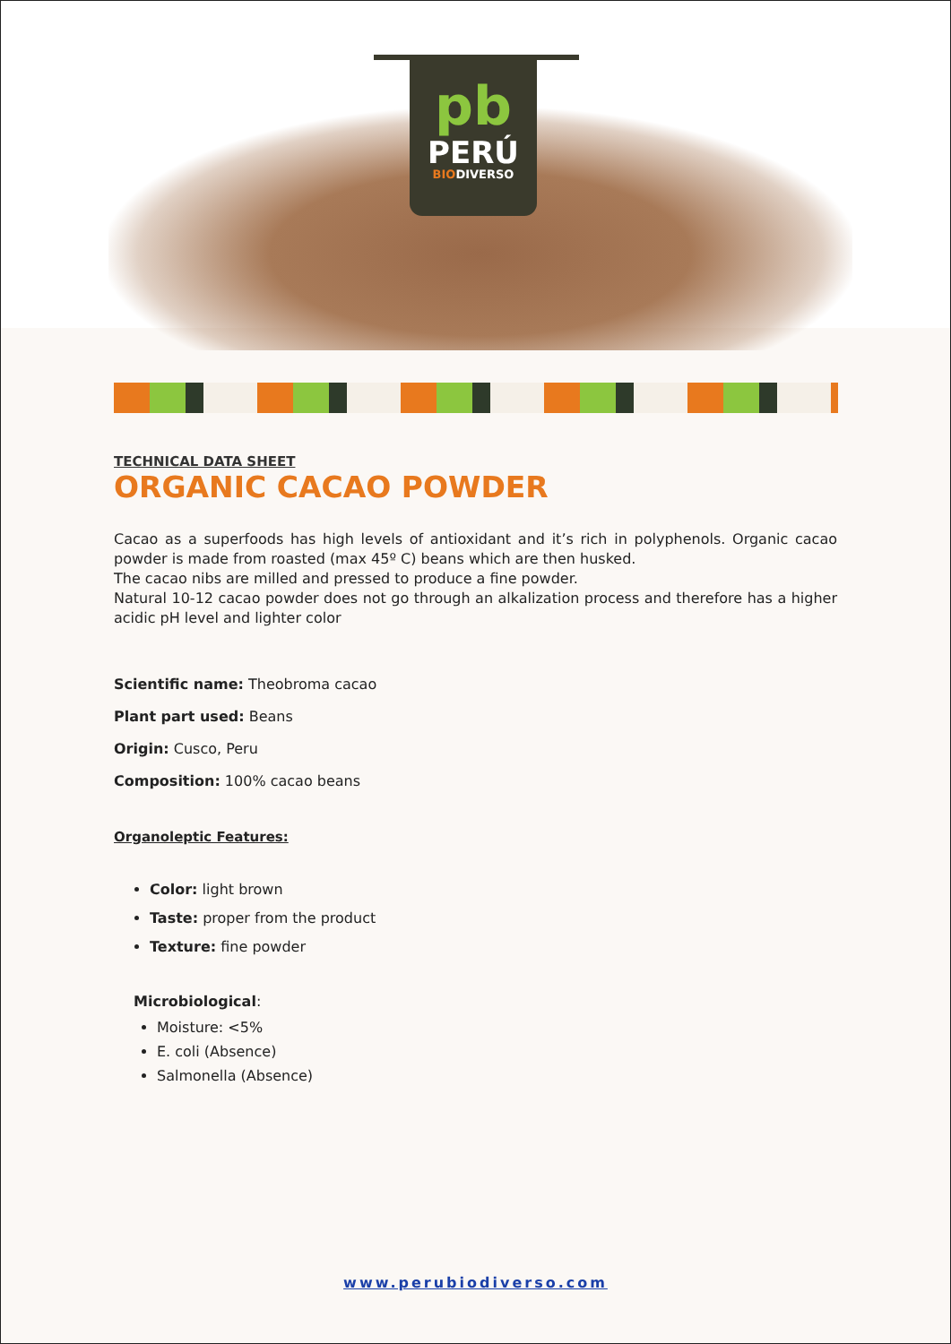pb
PERÚ
BIODIVERSO
TECHNICAL DATA SHEET
ORGANIC CACAO POWDER
Cacao as a superfoods has high levels of antioxidant and it’s rich in polyphenols. Organic cacao powder is made from roasted (max 45º C) beans which are then husked.
The cacao nibs are milled and pressed to produce a fine powder.
Natural 10-12 cacao powder does not go through an alkalization process and therefore has a higher acidic pH level and lighter color
Scientific name: Theobroma cacao
Plant part used: Beans
Origin: Cusco, Peru
Composition: 100% cacao beans
Organoleptic Features:
Color: light brown
Taste: proper from the product
Texture: fine powder
Microbiological:
Moisture: <5%
E. coli (Absence)
Salmonella (Absence)
www.perubiodiverso.com